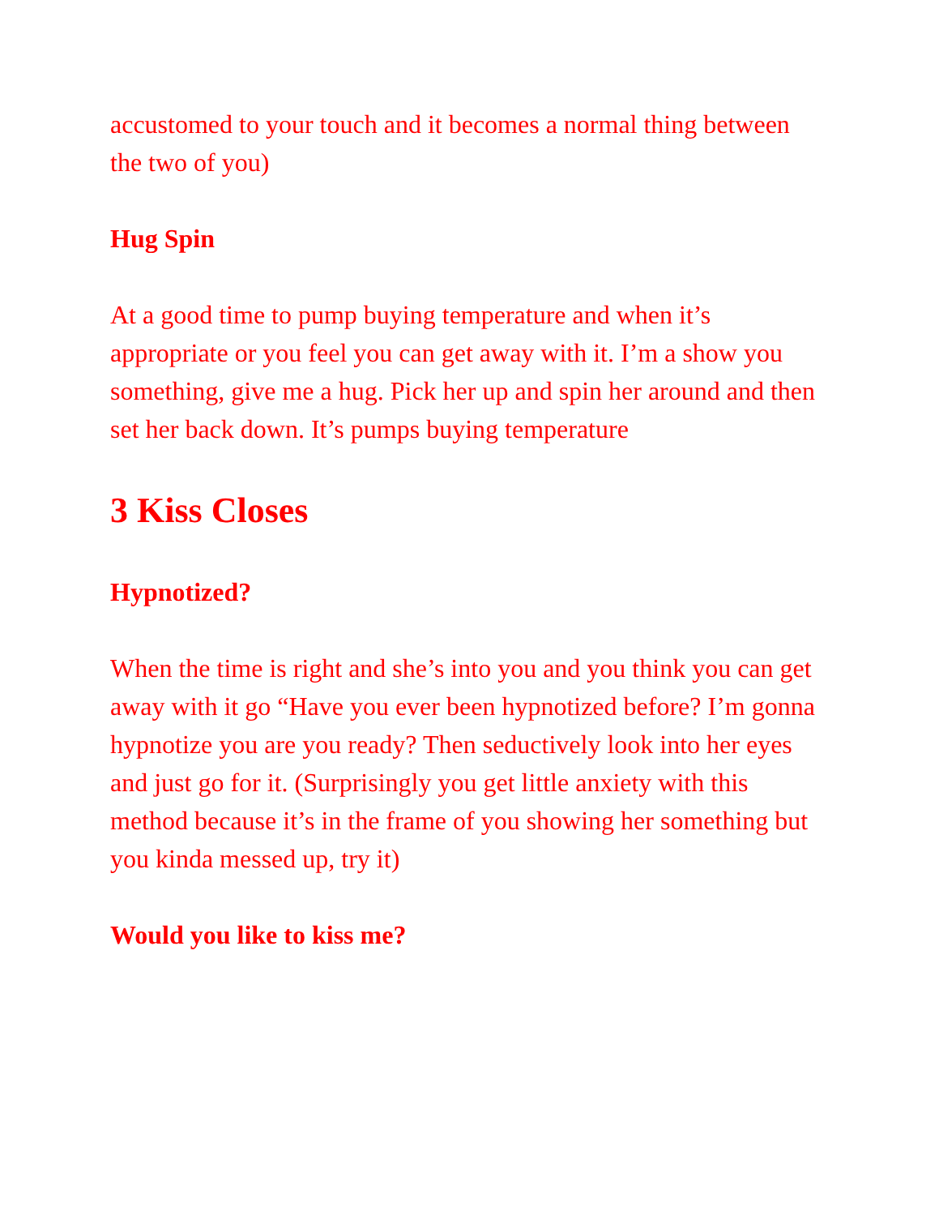accustomed to your touch and it becomes a normal thing between the two of you)
Hug Spin
At a good time to pump buying temperature and when it’s appropriate or you feel you can get away with it. I’m a show you something, give me a hug. Pick her up and spin her around and then set her back down. It’s pumps buying temperature
3 Kiss Closes
Hypnotized?
When the time is right and she’s into you and you think you can get away with it go “Have you ever been hypnotized before? I’m gonna hypnotize you are you ready? Then seductively look into her eyes and just go for it. (Surprisingly you get little anxiety with this method because it’s in the frame of you showing her something but you kinda messed up, try it)
Would you like to kiss me?